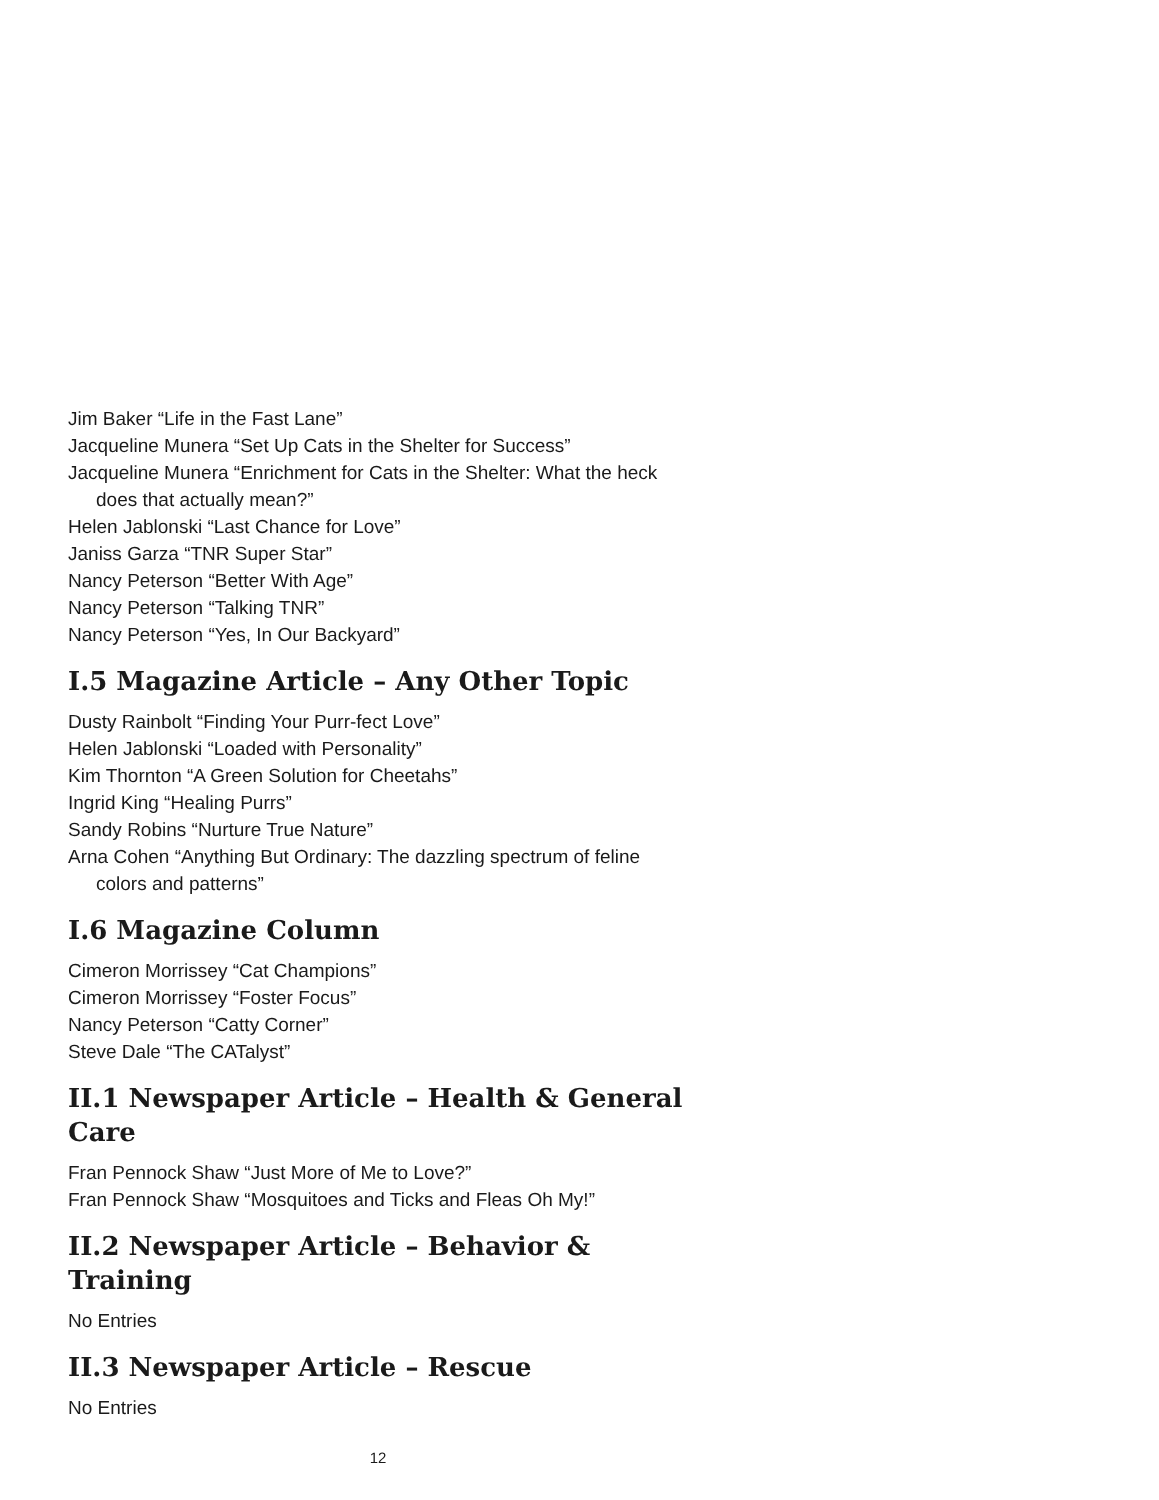Jim Baker “Life in the Fast Lane”
Jacqueline Munera “Set Up Cats in the Shelter for Success”
Jacqueline Munera “Enrichment for Cats in the Shelter: What the heck does that actually mean?”
Helen Jablonski “Last Chance for Love”
Janiss Garza “TNR Super Star”
Nancy Peterson “Better With Age”
Nancy Peterson “Talking TNR”
Nancy Peterson “Yes, In Our Backyard”
I.5 Magazine Article – Any Other Topic
Dusty Rainbolt “Finding Your Purr-fect Love”
Helen Jablonski “Loaded with Personality”
Kim Thornton “A Green Solution for Cheetahs”
Ingrid King “Healing Purrs”
Sandy Robins “Nurture True Nature”
Arna Cohen “Anything But Ordinary: The dazzling spectrum of feline colors and patterns”
I.6 Magazine Column
Cimeron Morrissey “Cat Champions”
Cimeron Morrissey “Foster Focus”
Nancy Peterson “Catty Corner”
Steve Dale “The CATalyst”
II.1 Newspaper Article – Health & General Care
Fran Pennock Shaw “Just More of Me to Love?”
Fran Pennock Shaw “Mosquitoes and Ticks and Fleas Oh My!”
II.2 Newspaper Article – Behavior & Training
No Entries
II.3 Newspaper Article – Rescue
No Entries
12